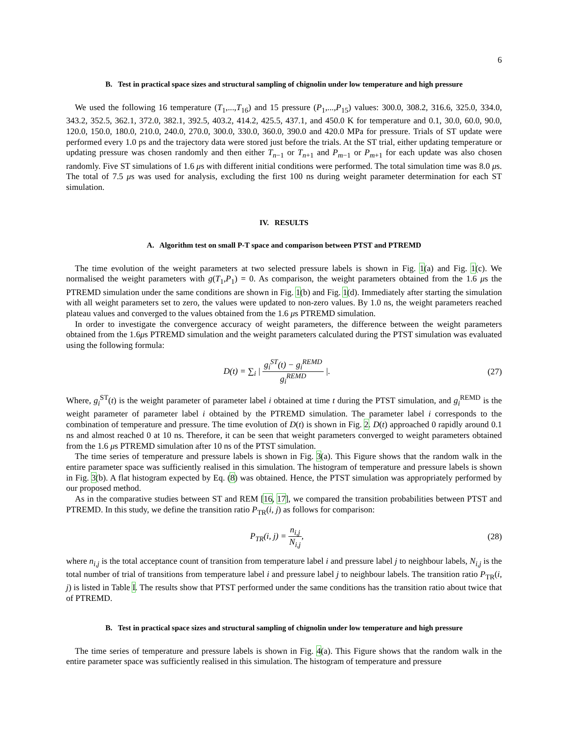6
B. Test in practical space sizes and structural sampling of chignolin under low temperature and high pressure
We used the following 16 temperature (T<sub>1</sub>,...,T<sub>16</sub>) and 15 pressure (P<sub>1</sub>,...,P<sub>15</sub>) values: 300.0, 308.2, 316.6, 325.0, 334.0, 343.2, 352.5, 362.1, 372.0, 382.1, 392.5, 403.2, 414.2, 425.5, 437.1, and 450.0 K for temperature and 0.1, 30.0, 60.0, 90.0, 120.0, 150.0, 180.0, 210.0, 240.0, 270.0, 300.0, 330.0, 360.0, 390.0 and 420.0 MPa for pressure. Trials of ST update were performed every 1.0 ps and the trajectory data were stored just before the trials. At the ST trial, either updating temperature or updating pressure was chosen randomly and then either T<sub>n−1</sub> or T<sub>n+1</sub> and P<sub>m−1</sub> or P<sub>m+1</sub> for each update was also chosen randomly. Five ST simulations of 1.6 μs with different initial conditions were performed. The total simulation time was 8.0 μs. The total of 7.5 μs was used for analysis, excluding the first 100 ns during weight parameter determination for each ST simulation.
IV. RESULTS
A. Algorithm test on small P-T space and comparison between PTST and PTREMD
The time evolution of the weight parameters at two selected pressure labels is shown in Fig. 1(a) and Fig. 1(c). We normalised the weight parameters with g(T<sub>1</sub>,P<sub>1</sub>) = 0. As comparison, the weight parameters obtained from the 1.6 μs the PTREMD simulation under the same conditions are shown in Fig. 1(b) and Fig. 1(d). Immediately after starting the simulation with all weight parameters set to zero, the values were updated to non-zero values. By 1.0 ns, the weight parameters reached plateau values and converged to the values obtained from the 1.6 μs PTREMD simulation.
In order to investigate the convergence accuracy of weight parameters, the difference between the weight parameters obtained from the 1.6μs PTREMD simulation and the weight parameters calculated during the PTST simulation was evaluated using the following formula:
D(t) = ∑<sub>i</sub> | g<sub>i</sub><sup>ST</sup>(t) − g<sub>i</sub><sup>REMD</sup> g<sub>i</sub><sup>REMD</sup> |.
(27)
Where, g<sub>i</sub><sup>ST</sup>(t) is the weight parameter of parameter label i obtained at time t during the PTST simulation, and g<sub>i</sub><sup>REMD</sup> is the weight parameter of parameter label i obtained by the PTREMD simulation. The parameter label i corresponds to the combination of temperature and pressure. The time evolution of D(t) is shown in Fig. 2. D(t) approached 0 rapidly around 0.1 ns and almost reached 0 at 10 ns. Therefore, it can be seen that weight parameters converged to weight parameters obtained from the 1.6 μs PTREMD simulation after 10 ns of the PTST simulation.
The time series of temperature and pressure labels is shown in Fig. 3(a). This Figure shows that the random walk in the entire parameter space was sufficiently realised in this simulation. The histogram of temperature and pressure labels is shown in Fig. 3(b). A flat histogram expected by Eq. (8) was obtained. Hence, the PTST simulation was appropriately performed by our proposed method.
As in the comparative studies between ST and REM [16, 17], we compared the transition probabilities between PTST and PTREMD. In this study, we define the transition ratio P<sub>TR</sub>(i, j) as follows for comparison:
P<sub>TR</sub>(i, j) = n<sub>i,j</sub> N<sub>i,j</sub>, (28)
where n<sub>i,j</sub> is the total acceptance count of transition from temperature label i and pressure label j to neighbour labels, N<sub>i,j</sub> is the total number of trial of transitions from temperature label i and pressure label j to neighbour labels. The transition ratio P<sub>TR</sub>(i, j) is listed in Table I. The results show that PTST performed under the same conditions has the transition ratio about twice that of PTREMD.
B. Test in practical space sizes and structural sampling of chignolin under low temperature and high pressure
The time series of temperature and pressure labels is shown in Fig. 4(a). This Figure shows that the random walk in the entire parameter space was sufficiently realised in this simulation. The histogram of temperature and pressure